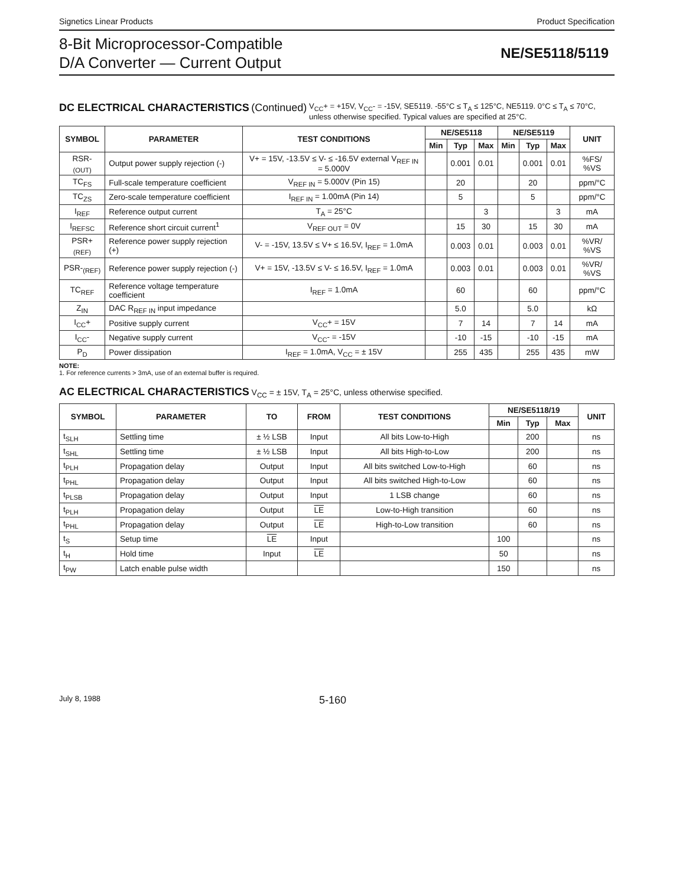Signetics Linear Products Product Specification
8-Bit Microprocessor-Compatible
D/A Converter — Current Output
NE/SE5118/5119
DC ELECTRICAL CHARACTERISTICS (Continued) V<sub>CC</sub>+ = +15V, V<sub>CC</sub>- = -15V, SE5119. -55°C ≤ T<sub>A</sub> ≤ 125°C, NE5119. 0°C ≤ T<sub>A</sub> ≤ 70°C, unless otherwise specified. Typical values are specified at 25°C.
| SYMBOL | PARAMETER | TEST CONDITIONS | NE/SE5118 | | | NE/SE5119 | | | UNIT |
| --- | --- | --- | --- | --- | --- | --- | --- | --- | --- |
| | | | Min | Typ | Max | Min | Typ | Max | |
| RSR-<sub>(OUT)</sub> | Output power supply rejection (-) | V+ = 15V, -13.5V ≤ V- ≤ -16.5V external V<sub>REF IN</sub> = 5.000V | | 0.001 | 0.01 | | 0.001 | 0.01 | %FS/ %VS |
| TC<sub>FS</sub> | Full-scale temperature coefficient | V<sub>REF IN</sub> = 5.000V (Pin 15) | | 20 | | | 20 | | ppm/°C |
| TC<sub>ZS</sub> | Zero-scale temperature coefficient | I<sub>REF IN</sub> = 1.00mA (Pin 14) | | 5 | | | 5 | | ppm/°C |
| I<sub>REF</sub> | Reference output current | T<sub>A</sub> = 25°C | | | 3 | | | 3 | mA |
| I<sub>REFSC</sub> | Reference short circuit current<sup>1</sup> | V<sub>REF OUT</sub> = 0V | | 15 | 30 | | 15 | 30 | mA |
| PSR+<sub>(REF)</sub> | Reference power supply rejection (+) | V- = -15V, 13.5V ≤ V+ ≤ 16.5V, I<sub>REF</sub> = 1.0mA | | 0.003 | 0.01 | | 0.003 | 0.01 | %VR/ %VS |
| PSR-<sub>(REF)</sub> | Reference power supply rejection (-) | V+ = 15V, -13.5V ≤ V- ≤ 16.5V, I<sub>REF</sub> = 1.0mA | | 0.003 | 0.01 | | 0.003 | 0.01 | %VR/ %VS |
| TC<sub>REF</sub> | Reference voltage temperature coefficient | I<sub>REF</sub> = 1.0mA | | 60 | | | 60 | | ppm/°C |
| Z<sub>IN</sub> | DAC R<sub>REF IN</sub> input impedance | | | 5.0 | | | 5.0 | | kΩ |
| I<sub>CC</sub>+ | Positive supply current | V<sub>CC</sub>+ = 15V | | 7 | 14 | | 7 | 14 | mA |
| I<sub>CC</sub>- | Negative supply current | V<sub>CC</sub>- = -15V | | -10 | -15 | | -10 | -15 | mA |
| P<sub>D</sub> | Power dissipation | I<sub>REF</sub> = 1.0mA, V<sub>CC</sub> = ± 15V | | 255 | 435 | | 255 | 435 | mW |
NOTE:
1. For reference currents > 3mA, use of an external buffer is required.
AC ELECTRICAL CHARACTERISTICS V<sub>CC</sub> = ± 15V, T<sub>A</sub> = 25°C, unless otherwise specified.
| SYMBOL | PARAMETER | TO | FROM | TEST CONDITIONS | NE/SE5118/19 | | | UNIT |
| --- | --- | --- | --- | --- | --- | --- | --- | --- |
| | | | | | Min | Typ | Max | |
| t<sub>SLH</sub> | Settling time | ± ½ LSB | Input | All bits Low-to-High | | 200 | | ns |
| t<sub>SHL</sub> | Settling time | ± ½ LSB | Input | All bits High-to-Low | | 200 | | ns |
| t<sub>PLH</sub> | Propagation delay | Output | Input | All bits switched Low-to-High | | 60 | | ns |
| t<sub>PHL</sub> | Propagation delay | Output | Input | All bits switched High-to-Low | | 60 | | ns |
| t<sub>PLSB</sub> | Propagation delay | Output | Input | 1 LSB change | | 60 | | ns |
| t<sub>PLH</sub> | Propagation delay | Output | LE | Low-to-High transition | | 60 | | ns |
| t<sub>PHL</sub> | Propagation delay | Output | LE | High-to-Low transition | | 60 | | ns |
| t<sub>S</sub> | Setup time | LE | Input | | 100 | | | ns |
| t<sub>H</sub> | Hold time | Input | LE | | 50 | | | ns |
| t<sub>PW</sub> | Latch enable pulse width | | | | 150 | | | ns |
July 8, 1988 5-160